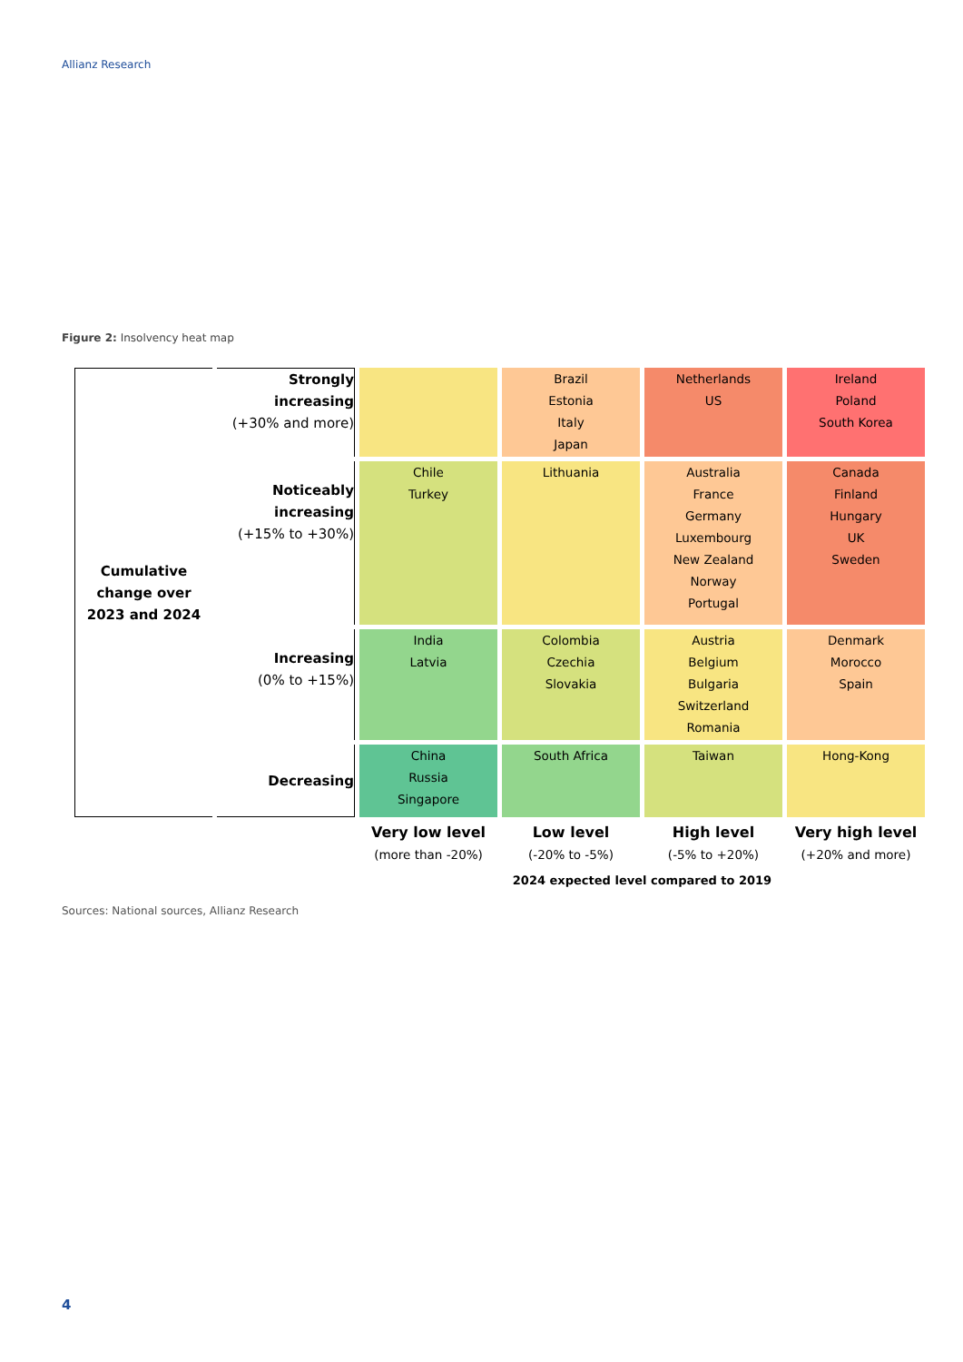Allianz Research
Figure 2: Insolvency heat map
| Cumulative change over 2023 and 2024 | Strongly increasing (+30% and more) | | Brazil Estonia Italy Japan | Netherlands US | Ireland Poland South Korea |
| | Noticeably increasing (+15% to +30%) | Chile Turkey | Lithuania | Australia France Germany Luxembourg New Zealand Norway Portugal | Canada Finland Hungary UK Sweden |
| | Increasing (0% to +15%) | India Latvia | Colombia Czechia Slovakia | Austria Belgium Bulgaria Switzerland Romania | Denmark Morocco Spain |
| | Decreasing | China Russia Singapore | South Africa | Taiwan | Hong-Kong |
| | | Very low level (more than -20%) | Low level (-20% to -5%) | High level (-5% to +20%) | Very high level (+20% and more) |
| | | 2024 expected level compared to 2019 | | | |
Sources: National sources, Allianz Research
4